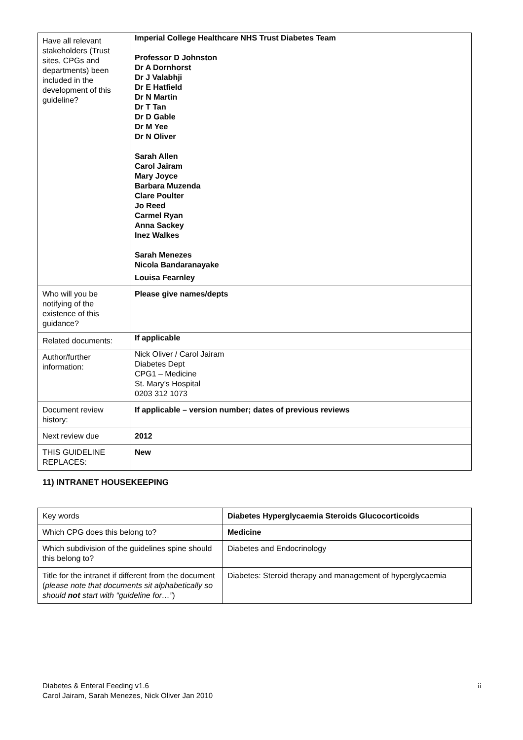| Have all relevant stakeholders (Trust sites, CPGs and departments) been included in the development of this guideline? | Imperial College Healthcare NHS Trust Diabetes Team Professor D Johnston Dr A Dornhorst Dr J Valabhji Dr E Hatfield Dr N Martin Dr T Tan Dr D Gable Dr M Yee Dr N Oliver Sarah Allen Carol Jairam Mary Joyce Barbara Muzenda Clare Poulter Jo Reed Carmel Ryan Anna Sackey Inez Walkes Sarah Menezes Nicola Bandaranayake Louisa Fearnley |
| Who will you be notifying of the existence of this guidance? | Please give names/depts |
| Related documents: | If applicable |
| Author/further information: | Nick Oliver / Carol Jairam Diabetes Dept CPG1 – Medicine St. Mary’s Hospital 0203 312 1073 |
| Document review history: | If applicable – version number; dates of previous reviews |
| Next review due | 2012 |
| THIS GUIDELINE REPLACES: | New |
11) INTRANET HOUSEKEEPING
| Key words | Diabetes Hyperglycaemia Steroids Glucocorticoids |
| Which CPG does this belong to? | Medicine |
| Which subdivision of the guidelines spine should this belong to? | Diabetes and Endocrinology |
| Title for the intranet if different from the document ( please note that documents sit alphabetically so should not start with “guideline for…” ) | Diabetes: Steroid therapy and management of hyperglycaemia |
ii Diabetes & Enteral Feeding v1.6
Carol Jairam, Sarah Menezes, Nick Oliver Jan 2010